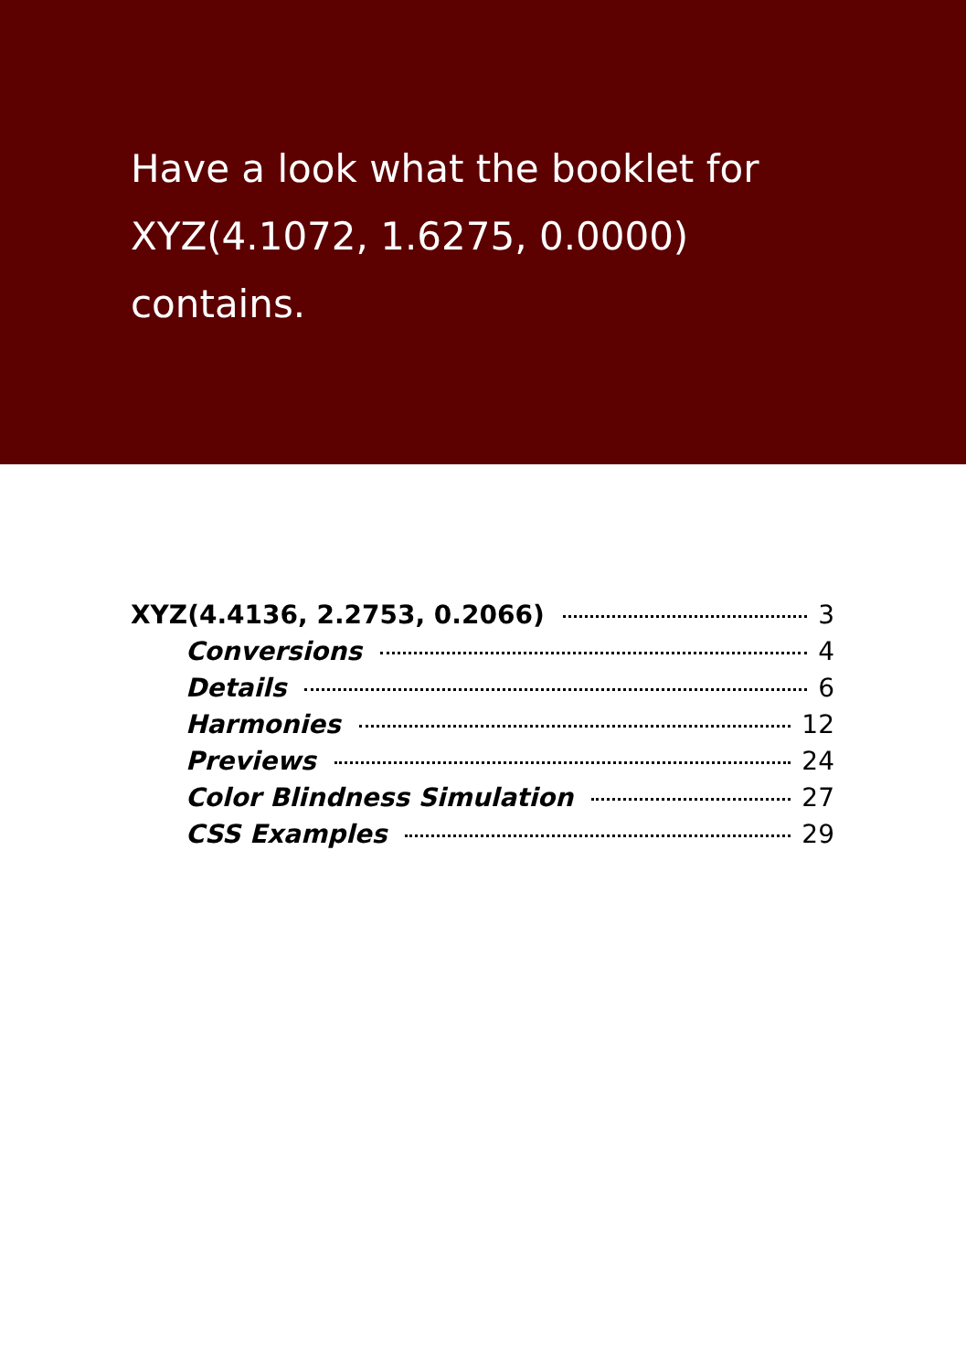Have a look what the booklet for
XYZ(4.1072, 1.6275, 0.0000)
contains.
XYZ(4.4136, 2.2753, 0.2066) 3
Conversions 4
Details 6
Harmonies 12
Previews 24
Color Blindness Simulation 27
CSS Examples 29